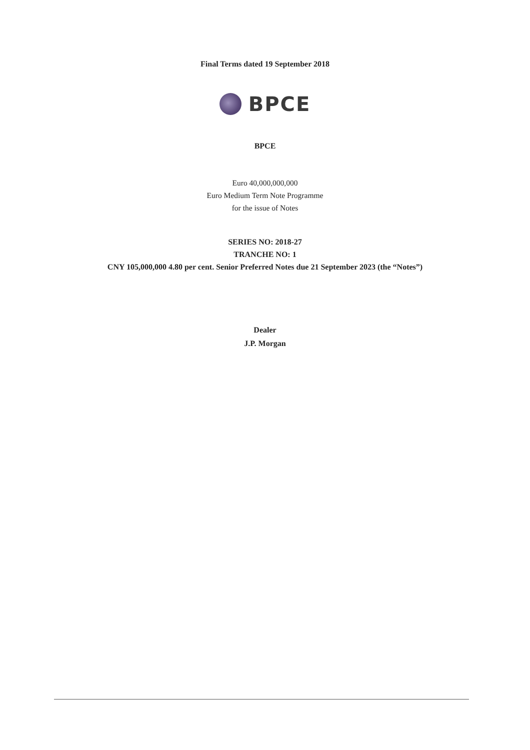Final Terms dated 19 September 2018
BPCE
BPCE
Euro 40,000,000,000
Euro Medium Term Note Programme
for the issue of Notes
SERIES NO: 2018-27
TRANCHE NO: 1
CNY 105,000,000 4.80 per cent. Senior Preferred Notes due 21 September 2023 (the “Notes”)
Dealer
J.P. Morgan